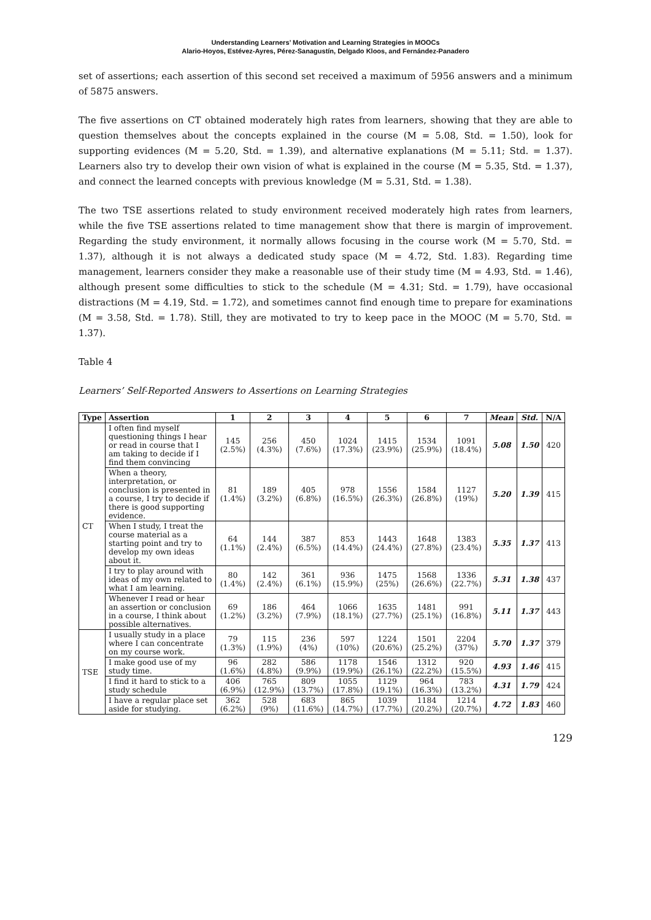Understanding Learners’ Motivation and Learning Strategies in MOOCs
Alario-Hoyos, Estévez-Ayres, Pérez-Sanagustín, Delgado Kloos, and Fernández-Panadero
set of assertions; each assertion of this second set received a maximum of 5956 answers and a minimum of 5875 answers.
The five assertions on CT obtained moderately high rates from learners, showing that they are able to question themselves about the concepts explained in the course (M = 5.08, Std. = 1.50), look for supporting evidences (M = 5.20, Std. = 1.39), and alternative explanations (M = 5.11; Std. = 1.37). Learners also try to develop their own vision of what is explained in the course (M = 5.35, Std. = 1.37), and connect the learned concepts with previous knowledge (M = 5.31, Std. = 1.38).
The two TSE assertions related to study environment received moderately high rates from learners, while the five TSE assertions related to time management show that there is margin of improvement. Regarding the study environment, it normally allows focusing in the course work (M = 5.70, Std. = 1.37), although it is not always a dedicated study space (M = 4.72, Std. 1.83). Regarding time management, learners consider they make a reasonable use of their study time (M = 4.93, Std. = 1.46), although present some difficulties to stick to the schedule (M = 4.31; Std. = 1.79), have occasional distractions (M = 4.19, Std. = 1.72), and sometimes cannot find enough time to prepare for examinations (M = 3.58, Std. = 1.78). Still, they are motivated to try to keep pace in the MOOC (M = 5.70, Std. = 1.37).
Table 4
Learners’ Self-Reported Answers to Assertions on Learning Strategies
| Type | Assertion | 1 | 2 | 3 | 4 | 5 | 6 | 7 | Mean | Std. | N/A |
| --- | --- | --- | --- | --- | --- | --- | --- | --- | --- | --- | --- |
| CT | I often find myself questioning things I hear or read in course that I am taking to decide if I find them convincing | 145 (2.5%) | 256 (4.3%) | 450 (7.6%) | 1024 (17.3%) | 1415 (23.9%) | 1534 (25.9%) | 1091 (18.4%) | 5.08 | 1.50 | 420 |
| | When a theory, interpretation, or conclusion is presented in a course, I try to decide if there is good supporting evidence. | 81 (1.4%) | 189 (3.2%) | 405 (6.8%) | 978 (16.5%) | 1556 (26.3%) | 1584 (26.8%) | 1127 (19%) | 5.20 | 1.39 | 415 |
| | When I study, I treat the course material as a starting point and try to develop my own ideas about it. | 64 (1.1%) | 144 (2.4%) | 387 (6.5%) | 853 (14.4%) | 1443 (24.4%) | 1648 (27.8%) | 1383 (23.4%) | 5.35 | 1.37 | 413 |
| | I try to play around with ideas of my own related to what I am learning. | 80 (1.4%) | 142 (2.4%) | 361 (6.1%) | 936 (15.9%) | 1475 (25%) | 1568 (26.6%) | 1336 (22.7%) | 5.31 | 1.38 | 437 |
| | Whenever I read or hear an assertion or conclusion in a course, I think about possible alternatives. | 69 (1.2%) | 186 (3.2%) | 464 (7.9%) | 1066 (18.1%) | 1635 (27.7%) | 1481 (25.1%) | 991 (16.8%) | 5.11 | 1.37 | 443 |
| TSE | I usually study in a place where I can concentrate on my course work. | 79 (1.3%) | 115 (1.9%) | 236 (4%) | 597 (10%) | 1224 (20.6%) | 1501 (25.2%) | 2204 (37%) | 5.70 | 1.37 | 379 |
| | I make good use of my study time. | 96 (1.6%) | 282 (4.8%) | 586 (9.9%) | 1178 (19.9%) | 1546 (26.1%) | 1312 (22.2%) | 920 (15.5%) | 4.93 | 1.46 | 415 |
| | I find it hard to stick to a study schedule | 406 (6.9%) | 765 (12.9%) | 809 (13.7%) | 1055 (17.8%) | 1129 (19.1%) | 964 (16.3%) | 783 (13.2%) | 4.31 | 1.79 | 424 |
| | I have a regular place set aside for studying. | 362 (6.2%) | 528 (9%) | 683 (11.6%) | 865 (14.7%) | 1039 (17.7%) | 1184 (20.2%) | 1214 (20.7%) | 4.72 | 1.83 | 460 |
129